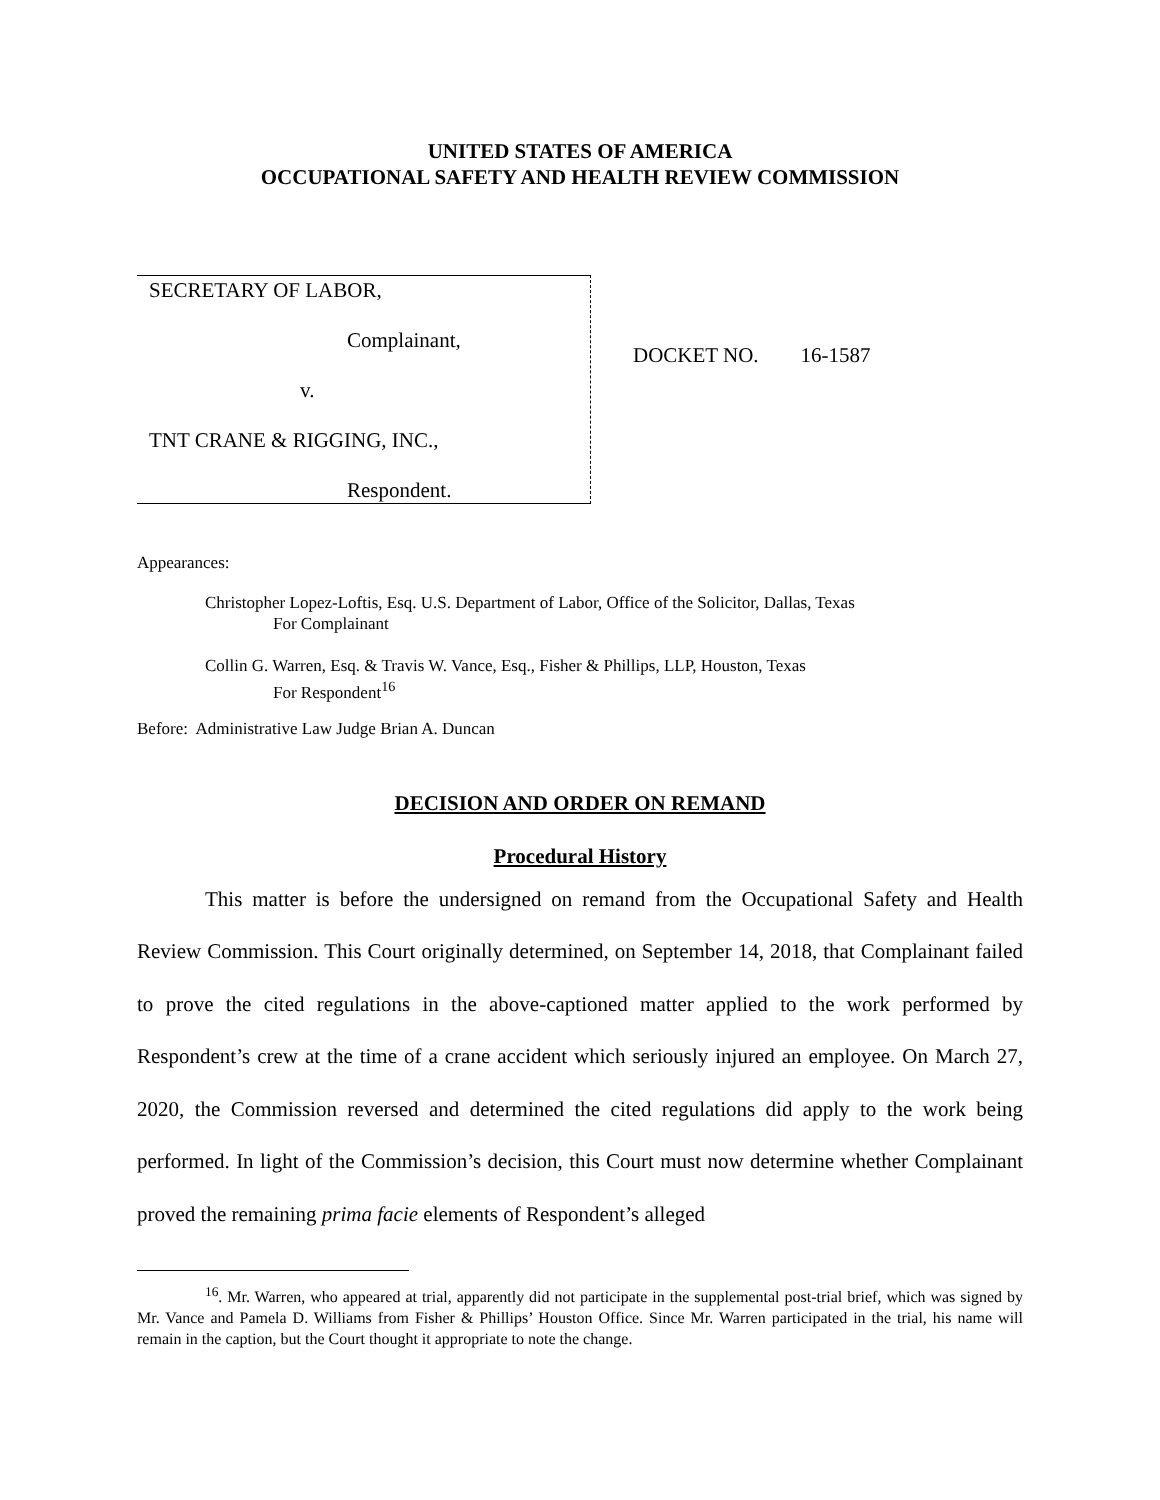UNITED STATES OF AMERICA
OCCUPATIONAL SAFETY AND HEALTH REVIEW COMMISSION
SECRETARY OF LABOR,
Complainant,
v.
TNT CRANE & RIGGING, INC.,
Respondent.
DOCKET NO. 16-1587
Appearances:
Christopher Lopez-Loftis, Esq. U.S. Department of Labor, Office of the Solicitor, Dallas, Texas
For Complainant
Collin G. Warren, Esq. & Travis W. Vance, Esq., Fisher & Phillips, LLP, Houston, Texas
For Respondent<sup>16</sup>
Before: Administrative Law Judge Brian A. Duncan
DECISION AND ORDER ON REMAND
Procedural History
This matter is before the undersigned on remand from the Occupational Safety and Health Review Commission. This Court originally determined, on September 14, 2018, that Complainant failed to prove the cited regulations in the above-captioned matter applied to the work performed by Respondent’s crew at the time of a crane accident which seriously injured an employee. On March 27, 2020, the Commission reversed and determined the cited regulations did apply to the work being performed. In light of the Commission’s decision, this Court must now determine whether Complainant proved the remaining prima facie elements of Respondent’s alleged
<sup>16</sup>. Mr. Warren, who appeared at trial, apparently did not participate in the supplemental post-trial brief, which was signed by Mr. Vance and Pamela D. Williams from Fisher & Phillips’ Houston Office. Since Mr. Warren participated in the trial, his name will remain in the caption, but the Court thought it appropriate to note the change.